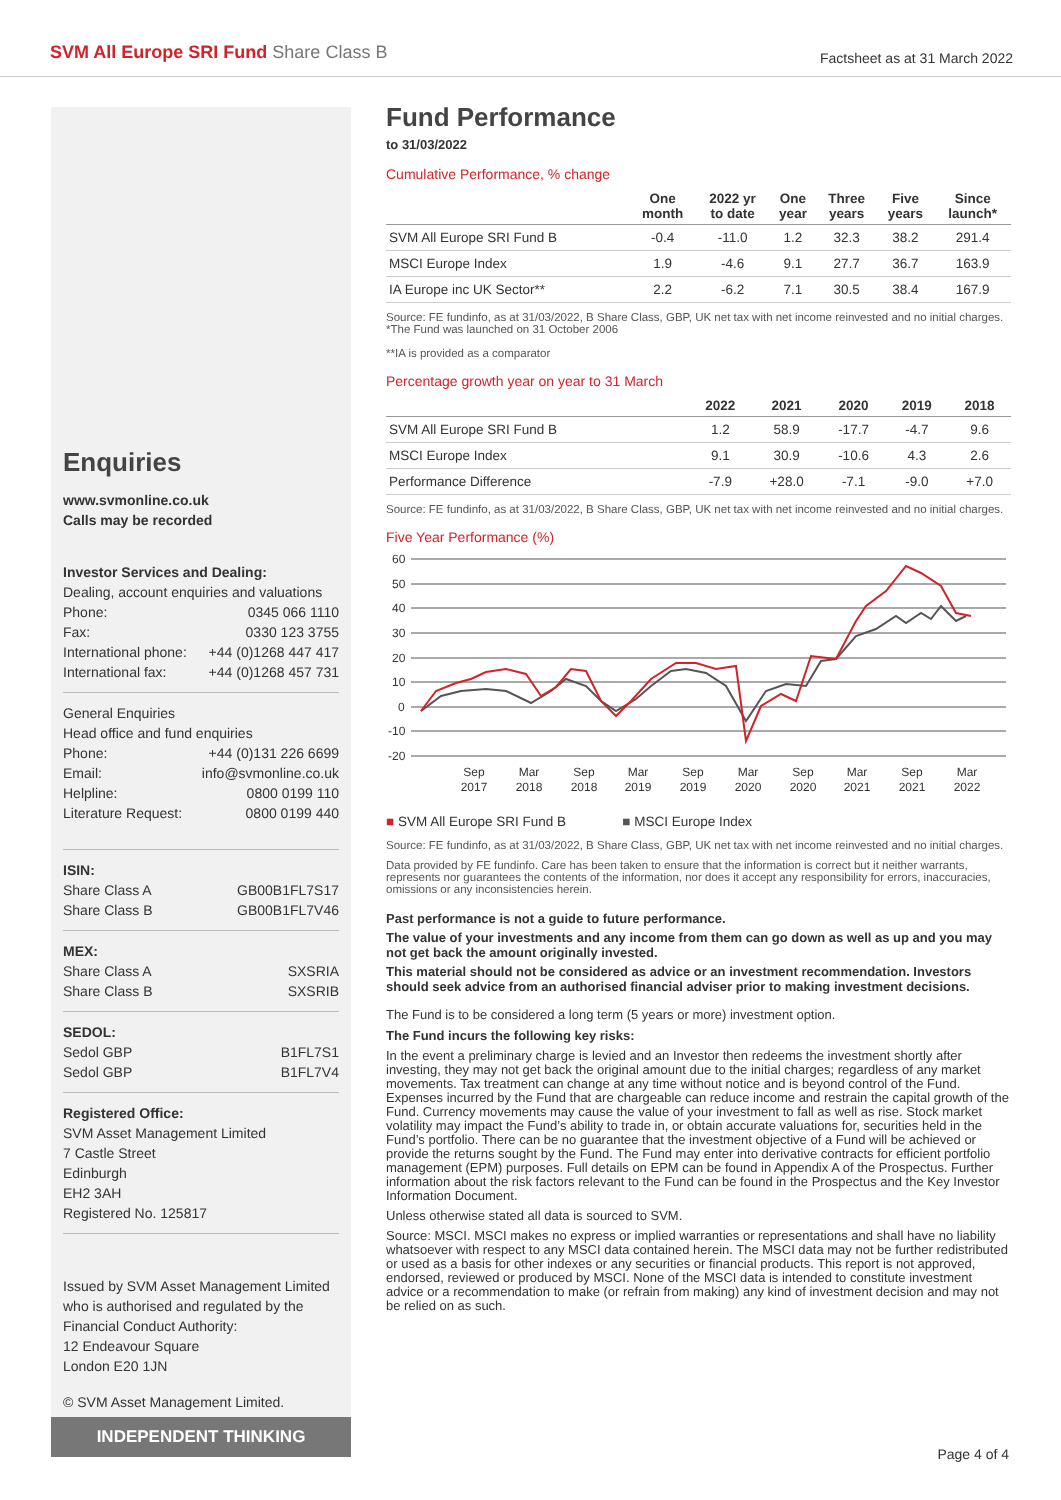SVM All Europe SRI Fund Share Class B
Factsheet as at 31 March 2022
Enquiries
www.svmonline.co.uk
Calls may be recorded
Investor Services and Dealing:
Dealing, account enquiries and valuations
Phone: 0345 066 1110
Fax: 0330 123 3755
International phone: +44 (0)1268 447 417
International fax: +44 (0)1268 457 731
General Enquiries
Head office and fund enquiries
Phone: +44 (0)131 226 6699
Email: info@svmonline.co.uk
Helpline: 0800 0199 110
Literature Request: 0800 0199 440
ISIN:
Share Class A GB00B1FL7S17
Share Class B GB00B1FL7V46
MEX:
Share Class A SXSRIA
Share Class B SXSRIB
SEDOL:
Sedol GBP B1FL7S1
Sedol GBP B1FL7V4
Registered Office:
SVM Asset Management Limited
7 Castle Street
Edinburgh
EH2 3AH
Registered No. 125817
Issued by SVM Asset Management Limited who is authorised and regulated by the Financial Conduct Authority:
12 Endeavour Square
London E20 1JN
© SVM Asset Management Limited.
INDEPENDENT THINKING
Fund Performance
to 31/03/2022
Cumulative Performance, % change
| | One month | 2022 yr to date | One year | Three years | Five years | Since launch* |
| --- | --- | --- | --- | --- | --- | --- |
| SVM All Europe SRI Fund B | -0.4 | -11.0 | 1.2 | 32.3 | 38.2 | 291.4 |
| MSCI Europe Index | 1.9 | -4.6 | 9.1 | 27.7 | 36.7 | 163.9 |
| IA Europe inc UK Sector** | 2.2 | -6.2 | 7.1 | 30.5 | 38.4 | 167.9 |
Source: FE fundinfo, as at 31/03/2022, B Share Class, GBP, UK net tax with net income reinvested and no initial charges.
*The Fund was launched on 31 October 2006
**IA is provided as a comparator
Percentage growth year on year to 31 March
| | 2022 | 2021 | 2020 | 2019 | 2018 |
| --- | --- | --- | --- | --- | --- |
| SVM All Europe SRI Fund B | 1.2 | 58.9 | -17.7 | -4.7 | 9.6 |
| MSCI Europe Index | 9.1 | 30.9 | -10.6 | 4.3 | 2.6 |
| Performance Difference | -7.9 | +28.0 | -7.1 | -9.0 | +7.0 |
Source: FE fundinfo, as at 31/03/2022, B Share Class, GBP, UK net tax with net income reinvested and no initial charges.
Five Year Performance (%)
60
50
40
30
20
10
0
-10
-20
Sep
2017
Mar
2018
Sep
2018
Mar
2019
Sep
2019
Mar
2020
Sep
2020
Mar
2021
Sep
2021
Mar
2022
■ SVM All Europe SRI Fund B ■ MSCI Europe Index
Source: FE fundinfo, as at 31/03/2022, B Share Class, GBP, UK net tax with net income reinvested and no initial charges.
Data provided by FE fundinfo. Care has been taken to ensure that the information is correct but it neither warrants, represents nor guarantees the contents of the information, nor does it accept any responsibility for errors, inaccuracies, omissions or any inconsistencies herein.
Past performance is not a guide to future performance.
The value of your investments and any income from them can go down as well as up and you may not get back the amount originally invested.
This material should not be considered as advice or an investment recommendation. Investors should seek advice from an authorised financial adviser prior to making investment decisions.
The Fund is to be considered a long term (5 years or more) investment option.
The Fund incurs the following key risks:
In the event a preliminary charge is levied and an Investor then redeems the investment shortly after investing, they may not get back the original amount due to the initial charges; regardless of any market movements. Tax treatment can change at any time without notice and is beyond control of the Fund. Expenses incurred by the Fund that are chargeable can reduce income and restrain the capital growth of the Fund. Currency movements may cause the value of your investment to fall as well as rise. Stock market volatility may impact the Fund’s ability to trade in, or obtain accurate valuations for, securities held in the Fund’s portfolio. There can be no guarantee that the investment objective of a Fund will be achieved or provide the returns sought by the Fund. The Fund may enter into derivative contracts for efficient portfolio management (EPM) purposes. Full details on EPM can be found in Appendix A of the Prospectus. Further information about the risk factors relevant to the Fund can be found in the Prospectus and the Key Investor Information Document.
Unless otherwise stated all data is sourced to SVM.
Source: MSCI. MSCI makes no express or implied warranties or representations and shall have no liability whatsoever with respect to any MSCI data contained herein. The MSCI data may not be further redistributed or used as a basis for other indexes or any securities or financial products. This report is not approved, endorsed, reviewed or produced by MSCI. None of the MSCI data is intended to constitute investment advice or a recommendation to make (or refrain from making) any kind of investment decision and may not be relied on as such.
Page 4 of 4